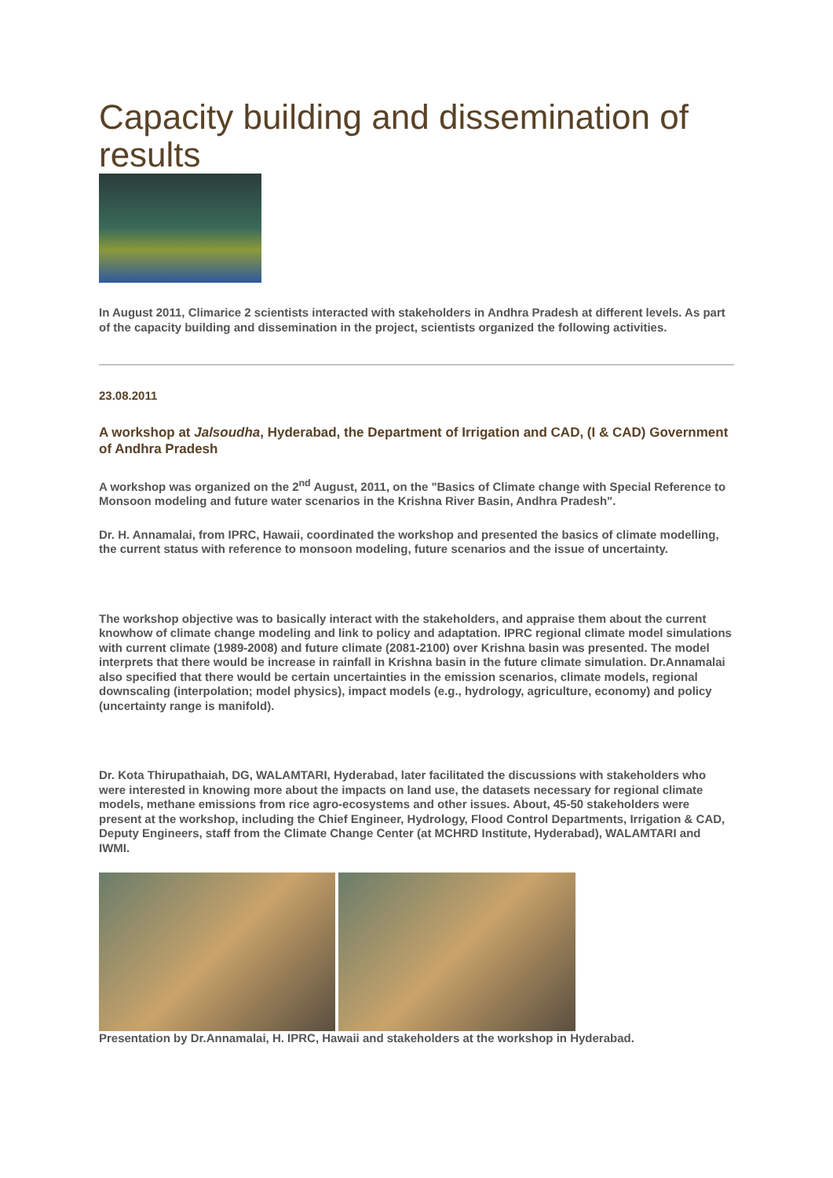Capacity building and dissemination of results
In August 2011, Climarice 2 scientists interacted with stakeholders in Andhra Pradesh at different levels. As part of the capacity building and dissemination in the project, scientists organized the following activities.
23.08.2011
A workshop at Jalsoudha, Hyderabad, the Department of Irrigation and CAD, (I & CAD) Government of Andhra Pradesh
A workshop was organized on the 2<sup>nd</sup> August, 2011, on the "Basics of Climate change with Special Reference to Monsoon modeling and future water scenarios in the Krishna River Basin, Andhra Pradesh".
Dr. H. Annamalai, from IPRC, Hawaii, coordinated the workshop and presented the basics of climate modelling, the current status with reference to monsoon modeling, future scenarios and the issue of uncertainty.
The workshop objective was to basically interact with the stakeholders, and appraise them about the current knowhow of climate change modeling and link to policy and adaptation. IPRC regional climate model simulations with current climate (1989-2008) and future climate (2081-2100) over Krishna basin was presented. The model interprets that there would be increase in rainfall in Krishna basin in the future climate simulation. Dr.Annamalai also specified that there would be certain uncertainties in the emission scenarios, climate models, regional downscaling (interpolation; model physics), impact models (e.g., hydrology, agriculture, economy) and policy (uncertainty range is manifold).
Dr. Kota Thirupathaiah, DG, WALAMTARI, Hyderabad, later facilitated the discussions with stakeholders who were interested in knowing more about the impacts on land use, the datasets necessary for regional climate models, methane emissions from rice agro-ecosystems and other issues. About, 45-50 stakeholders were present at the workshop, including the Chief Engineer, Hydrology, Flood Control Departments, Irrigation & CAD, Deputy Engineers, staff from the Climate Change Center (at MCHRD Institute, Hyderabad), WALAMTARI and IWMI.
Presentation by Dr.Annamalai, H. IPRC, Hawaii and stakeholders at the workshop in Hyderabad.